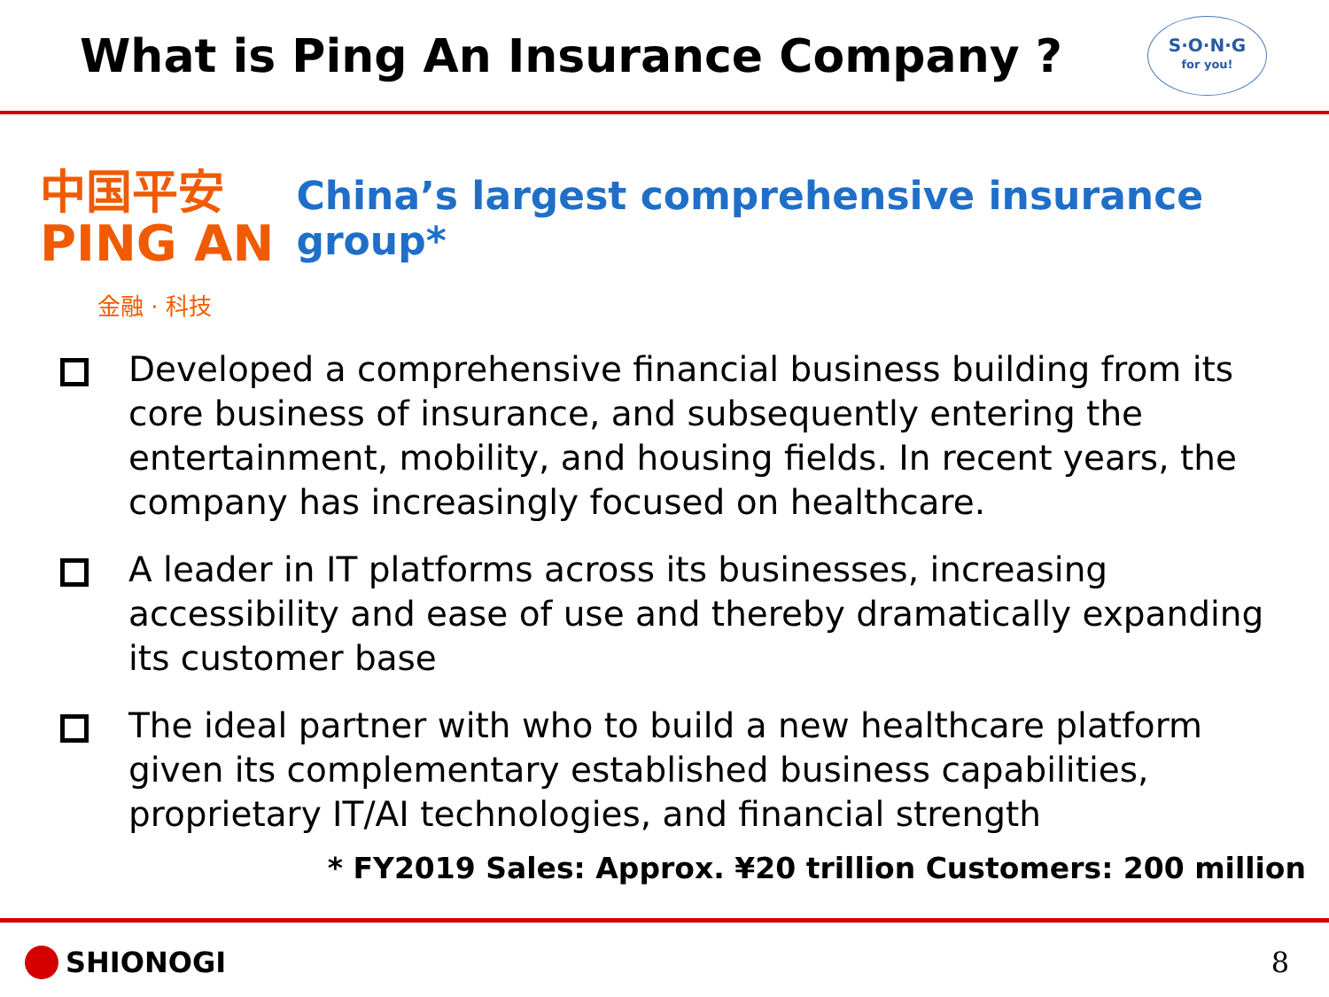What is Ping An Insurance Company ?
S·O·N·G
for you!
中国平安
PING AN
金融 · 科技
China’s largest comprehensive insurance group*
Developed a comprehensive financial business building from its core business of insurance, and subsequently entering the entertainment, mobility, and housing fields. In recent years, the company has increasingly focused on healthcare.
A leader in IT platforms across its businesses, increasing accessibility and ease of use and thereby dramatically expanding its customer base
The ideal partner with who to build a new healthcare platform given its complementary established business capabilities, proprietary IT/AI technologies, and financial strength
* FY2019 Sales: Approx. ¥20 trillion Customers: 200 million
SHIONOGI 8